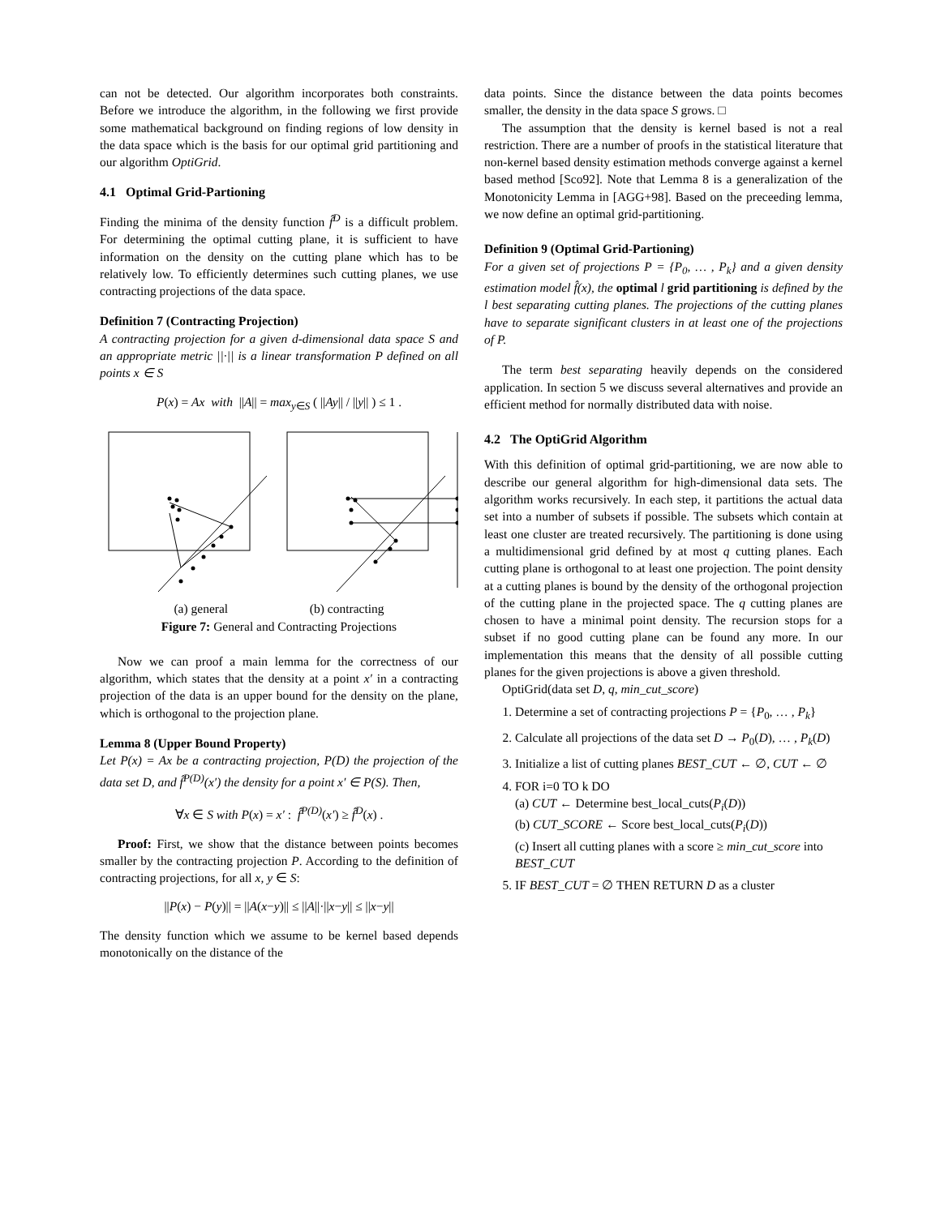can not be detected. Our algorithm incorporates both constraints. Before we introduce the algorithm, in the following we first provide some mathematical background on finding regions of low density in the data space which is the basis for our optimal grid partitioning and our algorithm OptiGrid.
4.1 Optimal Grid-Partioning
Finding the minima of the density function f̂<sup>D</sup> is a difficult problem. For determining the optimal cutting plane, it is sufficient to have information on the density on the cutting plane which has to be relatively low. To efficiently determines such cutting planes, we use contracting projections of the data space.
Definition 7 (Contracting Projection)
A contracting projection for a given d-dimensional data space S and an appropriate metric ||·|| is a linear transformation P defined on all points x ∈ S
P(x) = Ax with ||A|| = max<sub>y∈S</sub> ( ||Ay|| / ||y|| ) ≤ 1 .
(a) general (b) contracting
Figure 7: General and Contracting Projections
Now we can proof a main lemma for the correctness of our algorithm, which states that the density at a point x′ in a contracting projection of the data is an upper bound for the density on the plane, which is orthogonal to the projection plane.
Lemma 8 (Upper Bound Property)
Let P(x) = Ax be a contracting projection, P(D) the projection of the data set D, and f̂<sup>P(D)</sup>(x′) the density for a point x′ ∈ P(S). Then,
∀x ∈ S with P(x) = x′ : f̂<sup>P(D)</sup>(x′) ≥ f̂<sup>D</sup>(x) .
Proof: First, we show that the distance between points becomes smaller by the contracting projection P. According to the definition of contracting projections, for all x, y ∈ S:
||P(x) − P(y)|| = ||A(x−y)|| ≤ ||A||·||x−y|| ≤ ||x−y||
The density function which we assume to be kernel based depends monotonically on the distance of the
data points. Since the distance between the data points becomes smaller, the density in the data space S grows. □
The assumption that the density is kernel based is not a real restriction. There are a number of proofs in the statistical literature that non-kernel based density estimation methods converge against a kernel based method [Sco92]. Note that Lemma 8 is a generalization of the Monotonicity Lemma in [AGG+98]. Based on the preceeding lemma, we now define an optimal grid-partitioning.
Definition 9 (Optimal Grid-Partioning)
For a given set of projections P = {P<sub>0</sub>, … , P<sub>k</sub>} and a given density estimation model f̂(x), the optimal l grid partitioning is defined by the l best separating cutting planes. The projections of the cutting planes have to separate significant clusters in at least one of the projections of P.
The term best separating heavily depends on the considered application. In section 5 we discuss several alternatives and provide an efficient method for normally distributed data with noise.
4.2 The OptiGrid Algorithm
With this definition of optimal grid-partitioning, we are now able to describe our general algorithm for high-dimensional data sets. The algorithm works recursively. In each step, it partitions the actual data set into a number of subsets if possible. The subsets which contain at least one cluster are treated recursively. The partitioning is done using a multidimensional grid defined by at most q cutting planes. Each cutting plane is orthogonal to at least one projection. The point density at a cutting planes is bound by the density of the orthogonal projection of the cutting plane in the projected space. The q cutting planes are chosen to have a minimal point density. The recursion stops for a subset if no good cutting plane can be found any more. In our implementation this means that the density of all possible cutting planes for the given projections is above a given threshold.
OptiGrid(data set D, q, min_cut_score)
1. Determine a set of contracting projections P = {P<sub>0</sub>, … , P<sub>k</sub>}
2. Calculate all projections of the data set D → P<sub>0</sub>(D), … , P<sub>k</sub>(D)
3. Initialize a list of cutting planes BEST_CUT ← ∅, CUT ← ∅
4. FOR i=0 TO k DO
(a) CUT ← Determine best_local_cuts(P<sub>i</sub>(D))
(b) CUT_SCORE ← Score best_local_cuts(P<sub>i</sub>(D))
(c) Insert all cutting planes with a score ≥ min_cut_score into BEST_CUT
5. IF BEST_CUT = ∅ THEN RETURN D as a cluster